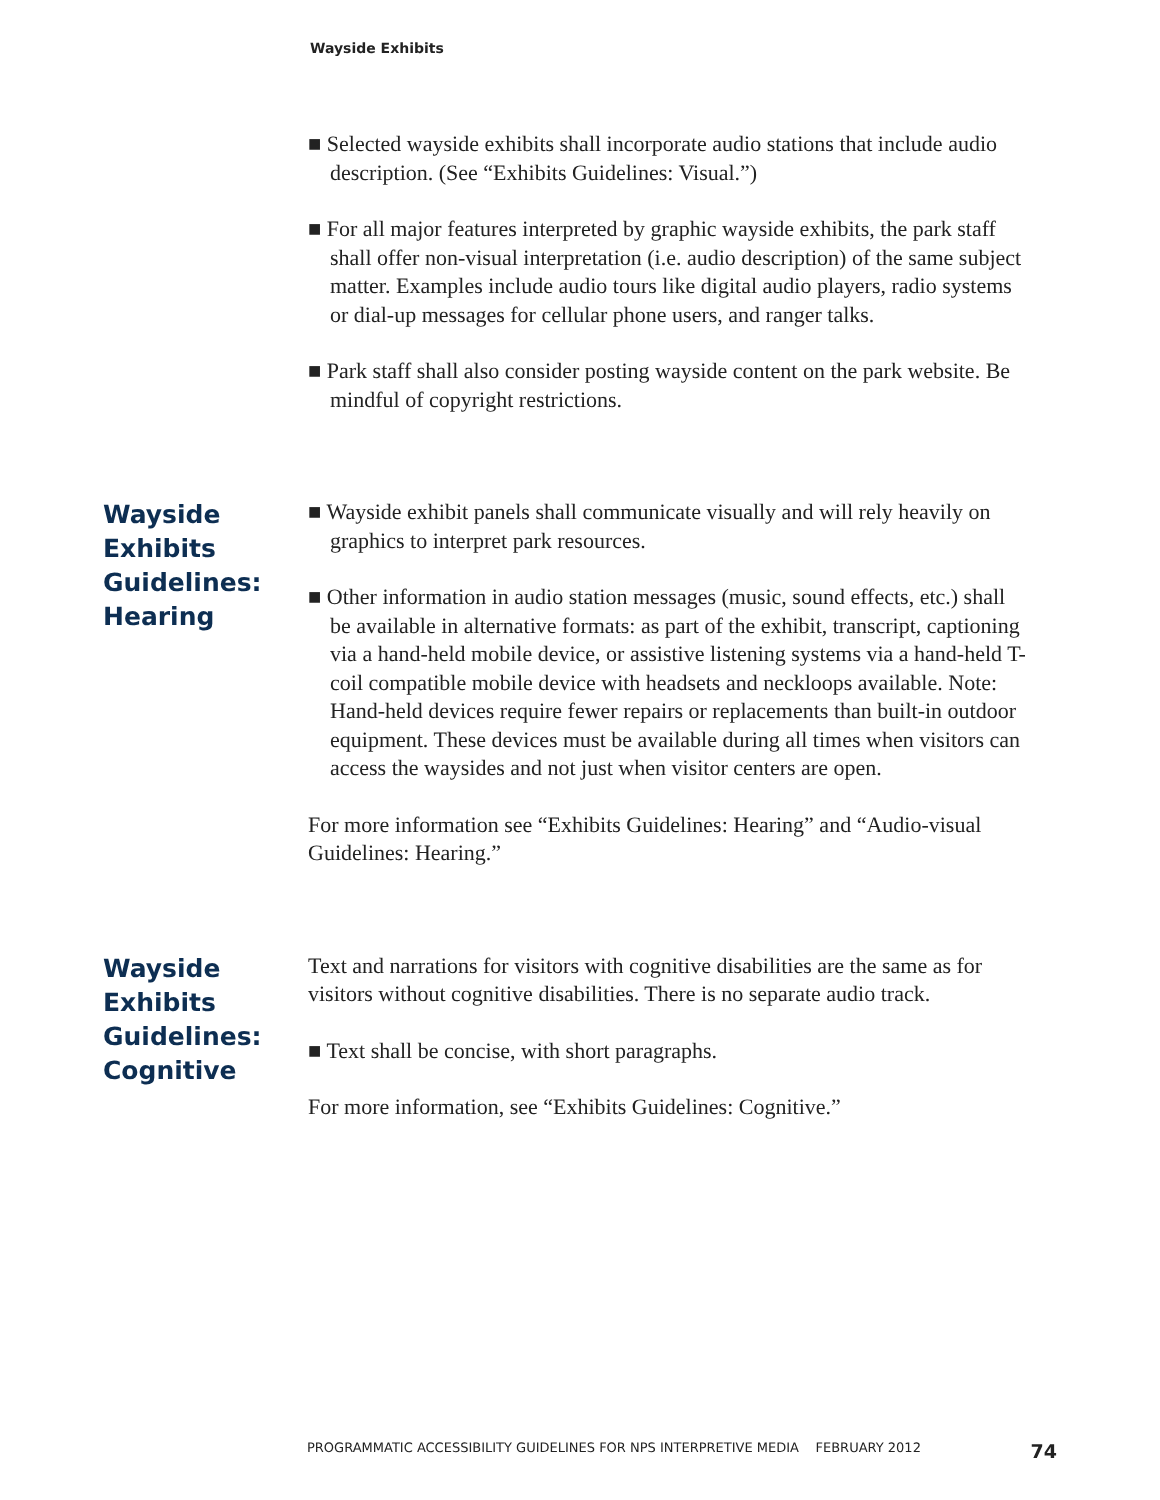Wayside Exhibits
■ Selected wayside exhibits shall incorporate audio stations that include audio description. (See “Exhibits Guidelines: Visual.”)
■ For all major features interpreted by graphic wayside exhibits, the park staff shall offer non-visual interpretation (i.e. audio description) of the same subject matter. Examples include audio tours like digital audio players, radio systems or dial-up messages for cellular phone users, and ranger talks.
■ Park staff shall also consider posting wayside content on the park website. Be mindful of copyright restrictions.
Wayside Exhibits Guidelines: Hearing
■ Wayside exhibit panels shall communicate visually and will rely heavily on graphics to interpret park resources.
■ Other information in audio station messages (music, sound effects, etc.) shall be available in alternative formats: as part of the exhibit, transcript, captioning via a hand-held mobile device, or assistive listening systems via a hand-held T-coil compatible mobile device with headsets and neckloops available. Note: Hand-held devices require fewer repairs or replacements than built-in outdoor equipment. These devices must be available during all times when visitors can access the waysides and not just when visitor centers are open.
For more information see “Exhibits Guidelines: Hearing” and “Audio-visual Guidelines: Hearing.”
Wayside Exhibits Guidelines: Cognitive
Text and narrations for visitors with cognitive disabilities are the same as for visitors without cognitive disabilities. There is no separate audio track.
■ Text shall be concise, with short paragraphs.
For more information, see “Exhibits Guidelines: Cognitive.”
PROGRAMMATIC ACCESSIBILITY GUIDELINES FOR NPS INTERPRETIVE MEDIA FEBRUARY 2012 74